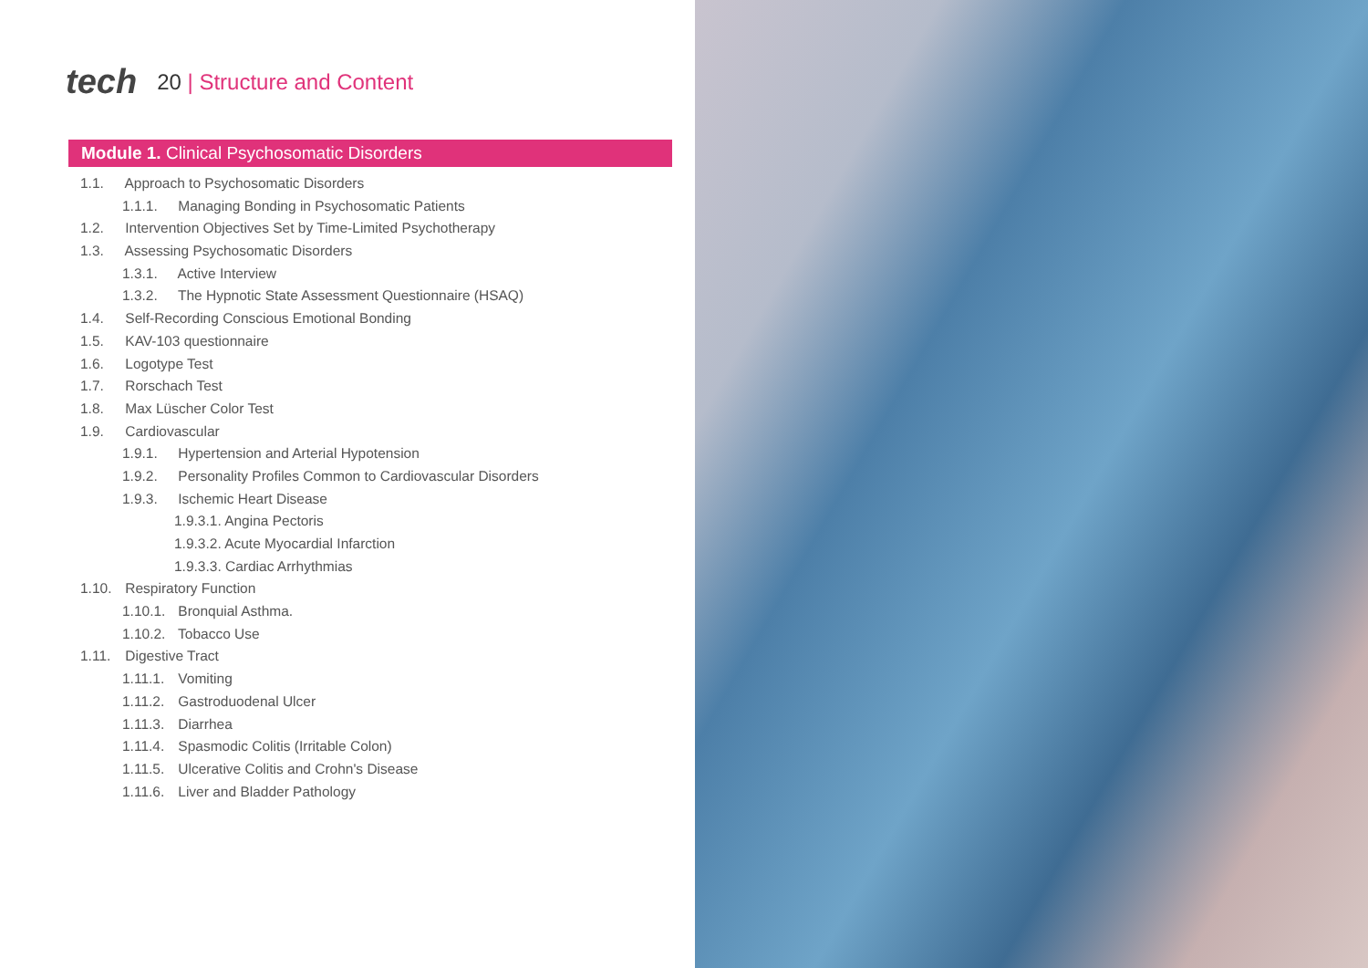tech
20 | Structure and Content
Module 1. Clinical Psychosomatic Disorders
1.1. Approach to Psychosomatic Disorders
1.1.1. Managing Bonding in Psychosomatic Patients
1.2. Intervention Objectives Set by Time-Limited Psychotherapy
1.3. Assessing Psychosomatic Disorders
1.3.1. Active Interview
1.3.2. The Hypnotic State Assessment Questionnaire (HSAQ)
1.4. Self-Recording Conscious Emotional Bonding
1.5. KAV-103 questionnaire
1.6. Logotype Test
1.7. Rorschach Test
1.8. Max Lüscher Color Test
1.9. Cardiovascular
1.9.1. Hypertension and Arterial Hypotension
1.9.2. Personality Profiles Common to Cardiovascular Disorders
1.9.3. Ischemic Heart Disease
1.9.3.1. Angina Pectoris
1.9.3.2. Acute Myocardial Infarction
1.9.3.3. Cardiac Arrhythmias
1.10. Respiratory Function
1.10.1. Bronquial Asthma.
1.10.2. Tobacco Use
1.11. Digestive Tract
1.11.1. Vomiting
1.11.2. Gastroduodenal Ulcer
1.11.3. Diarrhea
1.11.4. Spasmodic Colitis (Irritable Colon)
1.11.5. Ulcerative Colitis and Crohn's Disease
1.11.6. Liver and Bladder Pathology